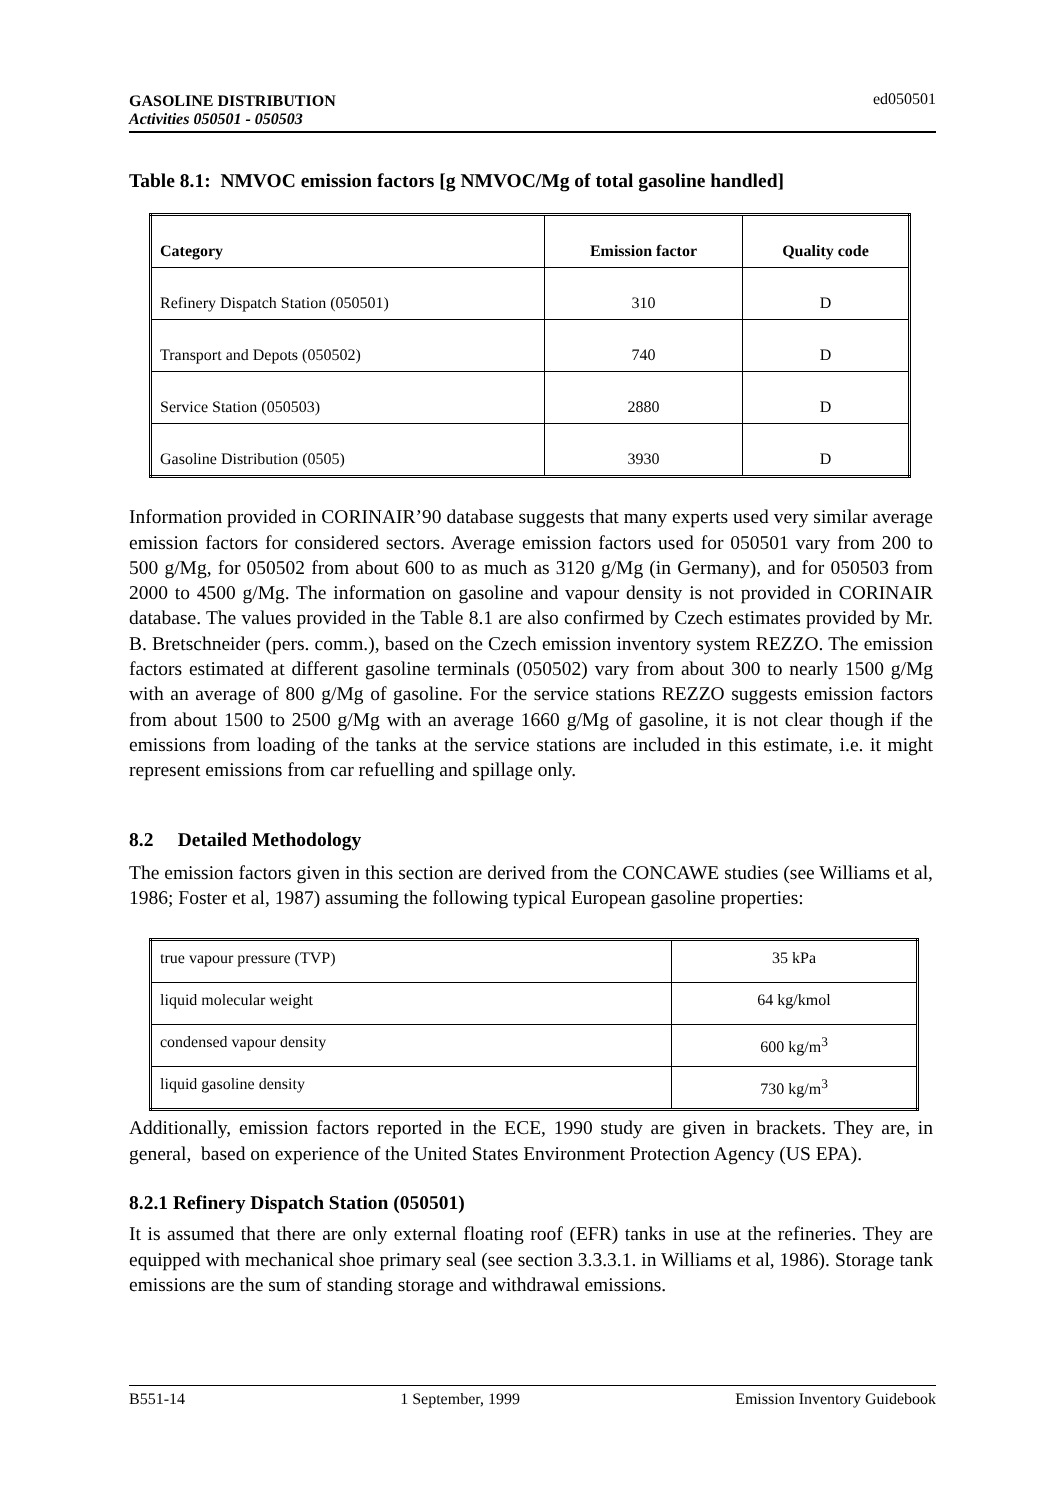GASOLINE DISTRIBUTION
Activities 050501 - 050503 ed050501
Table 8.1: NMVOC emission factors [g NMVOC/Mg of total gasoline handled]
| Category | Emission factor | Quality code |
| --- | --- | --- |
| Refinery Dispatch Station (050501) | 310 | D |
| Transport and Depots (050502) | 740 | D |
| Service Station (050503) | 2880 | D |
| Gasoline Distribution (0505) | 3930 | D |
Information provided in CORINAIR’90 database suggests that many experts used very similar average emission factors for considered sectors. Average emission factors used for 050501 vary from 200 to 500 g/Mg, for 050502 from about 600 to as much as 3120 g/Mg (in Germany), and for 050503 from 2000 to 4500 g/Mg. The information on gasoline and vapour density is not provided in CORINAIR database. The values provided in the Table 8.1 are also confirmed by Czech estimates provided by Mr. B. Bretschneider (pers. comm.), based on the Czech emission inventory system REZZO. The emission factors estimated at different gasoline terminals (050502) vary from about 300 to nearly 1500 g/Mg with an average of 800 g/Mg of gasoline. For the service stations REZZO suggests emission factors from about 1500 to 2500 g/Mg with an average 1660 g/Mg of gasoline, it is not clear though if the emissions from loading of the tanks at the service stations are included in this estimate, i.e. it might represent emissions from car refuelling and spillage only.
8.2 Detailed Methodology
The emission factors given in this section are derived from the CONCAWE studies (see Williams et al, 1986; Foster et al, 1987) assuming the following typical European gasoline properties:
| true vapour pressure (TVP) | 35 kPa |
| liquid molecular weight | 64 kg/kmol |
| condensed vapour density | 600 kg/m<sup>3</sup> |
| liquid gasoline density | 730 kg/m<sup>3</sup> |
Additionally, emission factors reported in the ECE, 1990 study are given in brackets. They are, in general, based on experience of the United States Environment Protection Agency (US EPA).
8.2.1 Refinery Dispatch Station (050501)
It is assumed that there are only external floating roof (EFR) tanks in use at the refineries. They are equipped with mechanical shoe primary seal (see section 3.3.3.1. in Williams et al, 1986). Storage tank emissions are the sum of standing storage and withdrawal emissions.
B551-14 1 September, 1999 Emission Inventory Guidebook